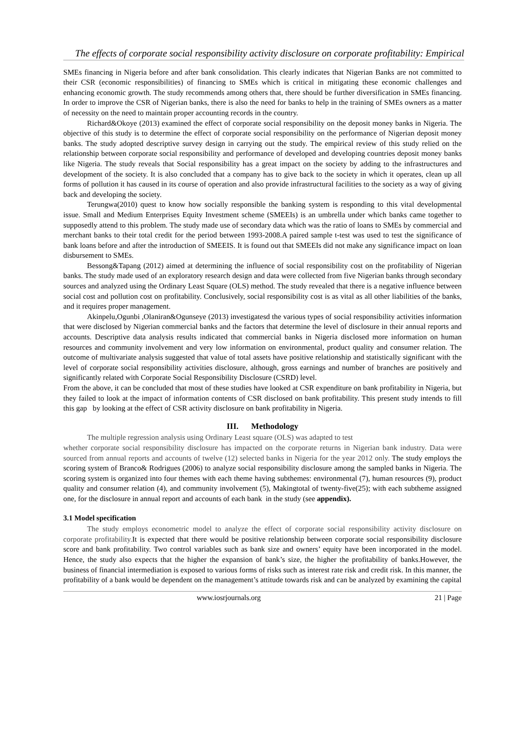The effects of corporate social responsibility activity disclosure on corporate profitability: Empirical
SMEs financing in Nigeria before and after bank consolidation. This clearly indicates that Nigerian Banks are not committed to their CSR (economic responsibilities) of financing to SMEs which is critical in mitigating these economic challenges and enhancing economic growth. The study recommends among others that, there should be further diversification in SMEs financing. In order to improve the CSR of Nigerian banks, there is also the need for banks to help in the training of SMEs owners as a matter of necessity on the need to maintain proper accounting records in the country.
Richard&Okoye (2013) examined the effect of corporate social responsibility on the deposit money banks in Nigeria. The objective of this study is to determine the effect of corporate social responsibility on the performance of Nigerian deposit money banks. The study adopted descriptive survey design in carrying out the study. The empirical review of this study relied on the relationship between corporate social responsibility and performance of developed and developing countries deposit money banks like Nigeria. The study reveals that Social responsibility has a great impact on the society by adding to the infrastructures and development of the society. It is also concluded that a company has to give back to the society in which it operates, clean up all forms of pollution it has caused in its course of operation and also provide infrastructural facilities to the society as a way of giving back and developing the society.
Terungwa(2010) quest to know how socially responsible the banking system is responding to this vital developmental issue. Small and Medium Enterprises Equity Investment scheme (SMEEIs) is an umbrella under which banks came together to supposedly attend to this problem. The study made use of secondary data which was the ratio of loans to SMEs by commercial and merchant banks to their total credit for the period between 1993-2008.A paired sample t-test was used to test the significance of bank loans before and after the introduction of SMEEIS. It is found out that SMEEIs did not make any significance impact on loan disbursement to SMEs.
Bessong&Tapang (2012) aimed at determining the influence of social responsibility cost on the profitability of Nigerian banks. The study made used of an exploratory research design and data were collected from five Nigerian banks through secondary sources and analyzed using the Ordinary Least Square (OLS) method. The study revealed that there is a negative influence between social cost and pollution cost on profitability. Conclusively, social responsibility cost is as vital as all other liabilities of the banks, and it requires proper management.
Akinpelu,Ogunbi ,Olaniran&Ogunseye (2013) investigatesd the various types of social responsibility activities information that were disclosed by Nigerian commercial banks and the factors that determine the level of disclosure in their annual reports and accounts. Descriptive data analysis results indicated that commercial banks in Nigeria disclosed more information on human resources and community involvement and very low information on environmental, product quality and consumer relation. The outcome of multivariate analysis suggested that value of total assets have positive relationship and statistically significant with the level of corporate social responsibility activities disclosure, although, gross earnings and number of branches are positively and significantly related with Corporate Social Responsibility Disclosure (CSRD) level.
From the above, it can be concluded that most of these studies have looked at CSR expenditure on bank profitability in Nigeria, but they failed to look at the impact of information contents of CSR disclosed on bank profitability. This present study intends to fill this gap by looking at the effect of CSR activity disclosure on bank profitability in Nigeria.
III. Methodology
The multiple regression analysis using Ordinary Least square (OLS) was adapted to test
whether corporate social responsibility disclosure has impacted on the corporate returns in Nigerian bank industry. Data were sourced from annual reports and accounts of twelve (12) selected banks in Nigeria for the year 2012 only. The study employs the scoring system of Branco& Rodrigues (2006) to analyze social responsibility disclosure among the sampled banks in Nigeria. The scoring system is organized into four themes with each theme having subthemes: environmental (7), human resources (9), product quality and consumer relation (4), and community involvement (5), Makingtotal of twenty-five(25); with each subtheme assigned one, for the disclosure in annual report and accounts of each bank in the study (see appendix).
3.1 Model specification
The study employs econometric model to analyze the effect of corporate social responsibility activity disclosure on corporate profitability. It is expected that there would be positive relationship between corporate social responsibility disclosure score and bank profitability. Two control variables such as bank size and owners’ equity have been incorporated in the model. Hence, the study also expects that the higher the expansion of bank’s size, the higher the profitability of banks.However, the business of financial intermediation is exposed to various forms of risks such as interest rate risk and credit risk. In this manner, the profitability of a bank would be dependent on the management’s attitude towards risk and can be analyzed by examining the capital
www.iosrjournals.org 21 | Page